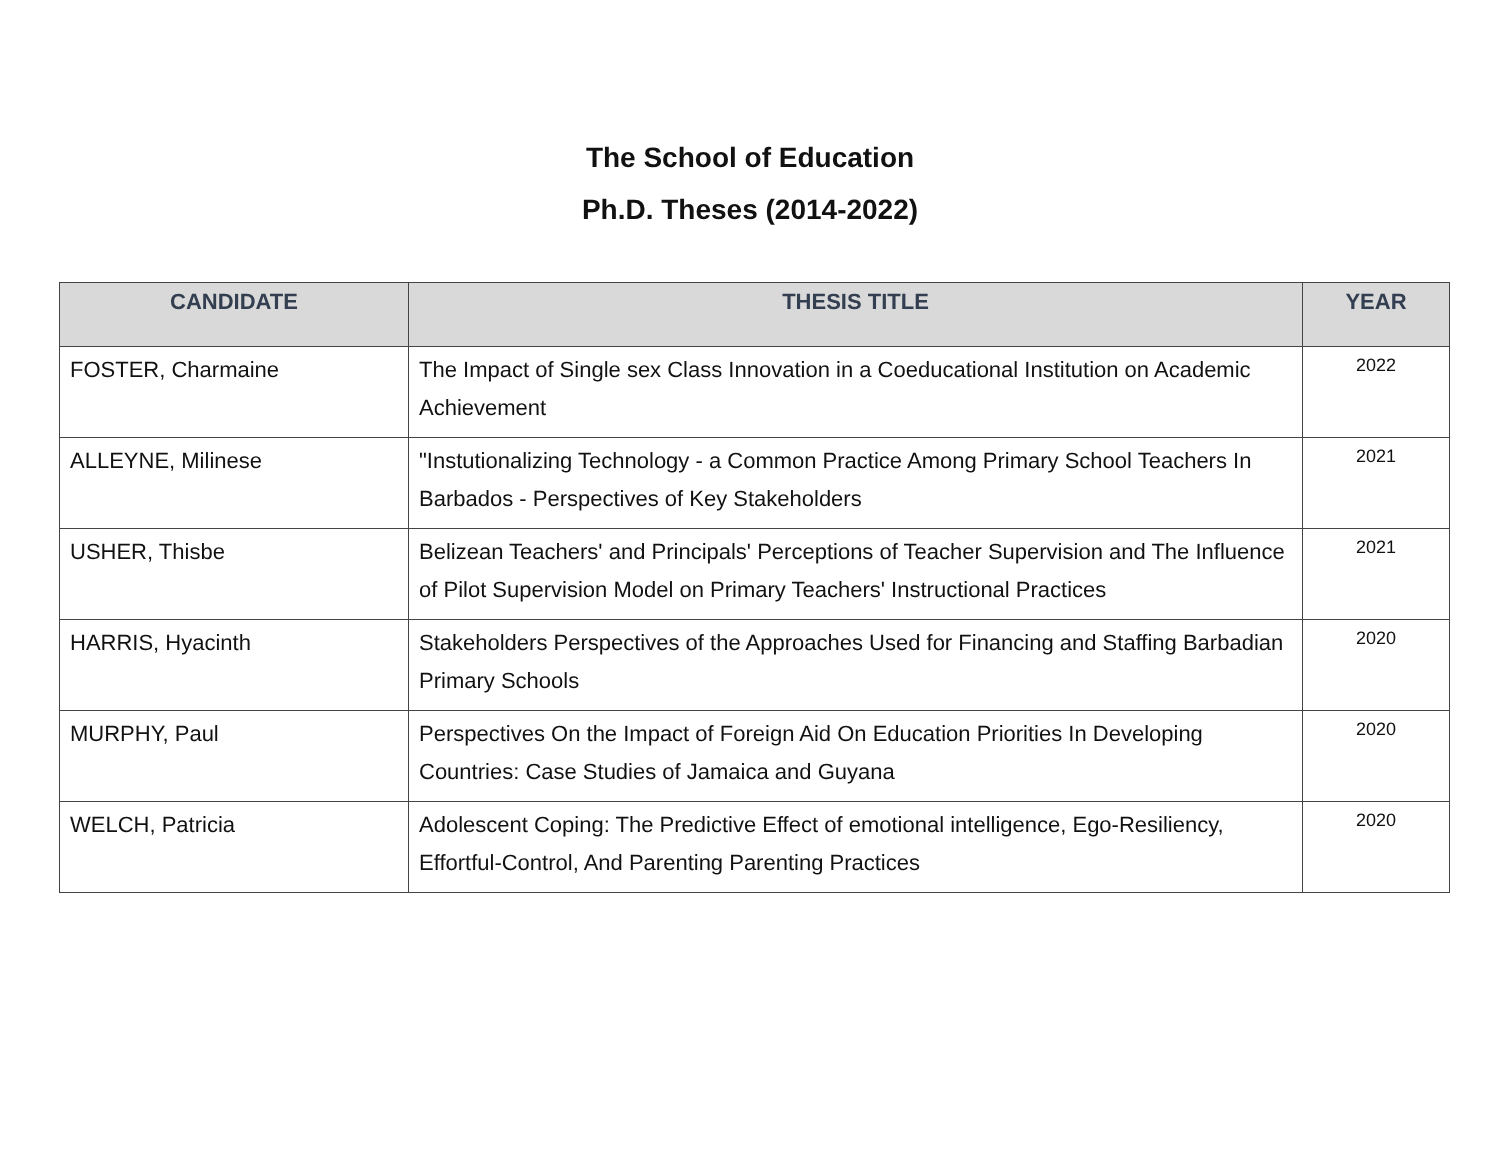The School of Education
Ph.D. Theses (2014-2022)
| CANDIDATE | THESIS TITLE | YEAR |
| --- | --- | --- |
| FOSTER, Charmaine | The Impact of Single sex Class Innovation in a Coeducational Institution on Academic Achievement | 2022 |
| ALLEYNE, Milinese | "Instutionalizing Technology - a Common Practice Among Primary School Teachers In Barbados - Perspectives of Key Stakeholders | 2021 |
| USHER, Thisbe | Belizean Teachers' and Principals' Perceptions of Teacher Supervision and The Influence of Pilot Supervision Model on Primary Teachers' Instructional Practices | 2021 |
| HARRIS, Hyacinth | Stakeholders Perspectives of the Approaches Used for Financing and Staffing Barbadian Primary Schools | 2020 |
| MURPHY, Paul | Perspectives On the Impact of Foreign Aid On Education Priorities In Developing Countries: Case Studies of Jamaica and Guyana | 2020 |
| WELCH, Patricia | Adolescent Coping: The Predictive Effect of emotional intelligence, Ego-Resiliency, Effortful-Control, And Parenting Parenting Practices | 2020 |